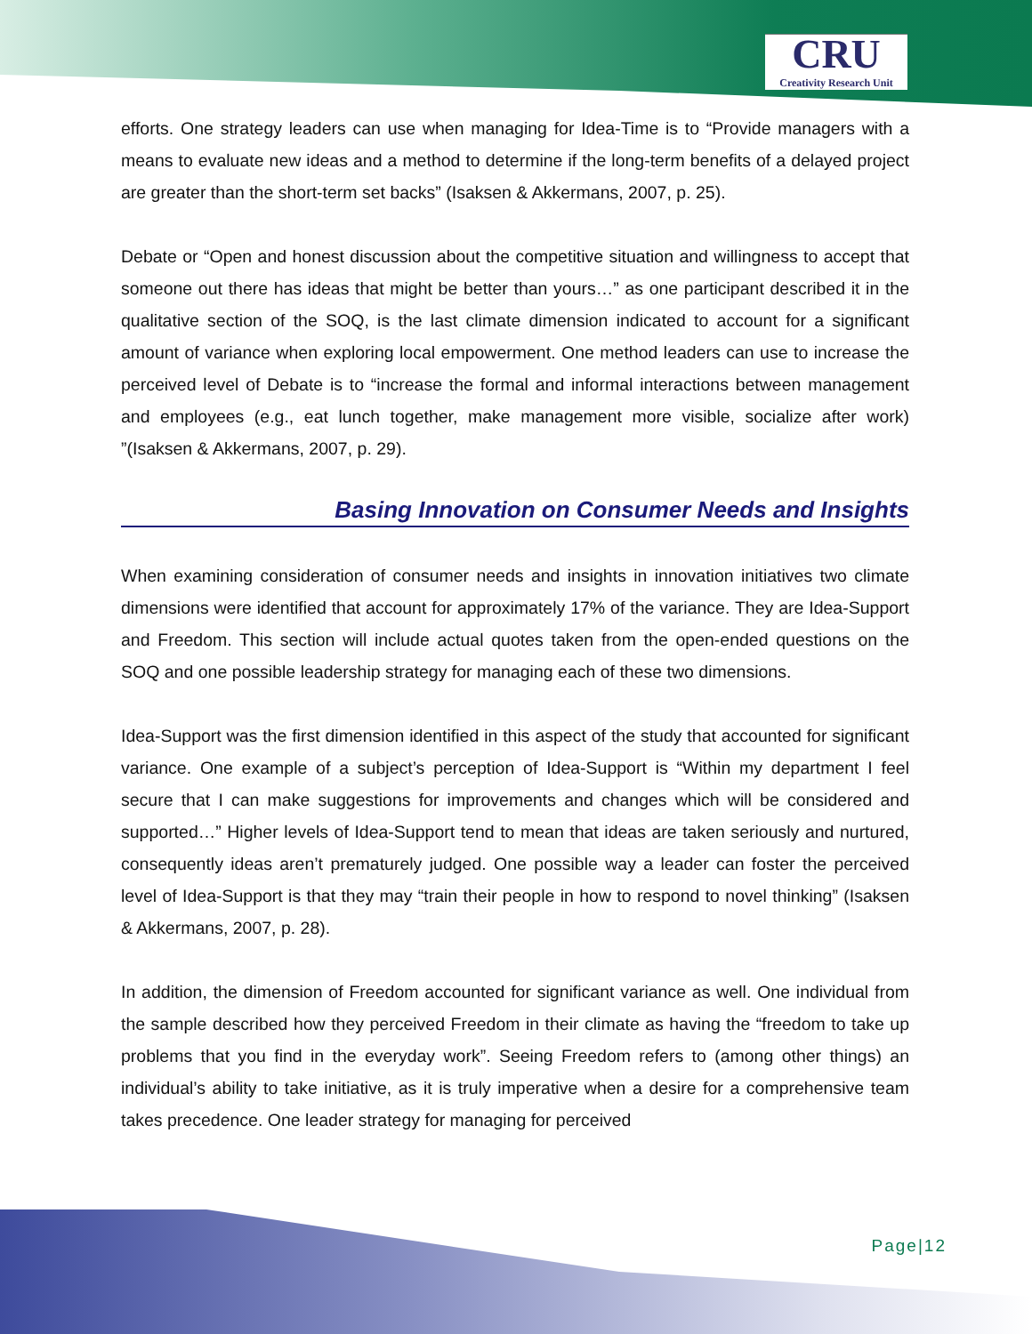CRU
Creativity Research Unit
efforts. One strategy leaders can use when managing for Idea-Time is to “Provide managers with a means to evaluate new ideas and a method to determine if the long-term benefits of a delayed project are greater than the short-term set backs” (Isaksen & Akkermans, 2007, p. 25).
Debate or “Open and honest discussion about the competitive situation and willingness to accept that someone out there has ideas that might be better than yours…” as one participant described it in the qualitative section of the SOQ, is the last climate dimension indicated to account for a significant amount of variance when exploring local empowerment. One method leaders can use to increase the perceived level of Debate is to “increase the formal and informal interactions between management and employees (e.g., eat lunch together, make management more visible, socialize after work) ”(Isaksen & Akkermans, 2007, p. 29).
Basing Innovation on Consumer Needs and Insights
When examining consideration of consumer needs and insights in innovation initiatives two climate dimensions were identified that account for approximately 17% of the variance. They are Idea-Support and Freedom. This section will include actual quotes taken from the open-ended questions on the SOQ and one possible leadership strategy for managing each of these two dimensions.
Idea-Support was the first dimension identified in this aspect of the study that accounted for significant variance. One example of a subject’s perception of Idea-Support is “Within my department I feel secure that I can make suggestions for improvements and changes which will be considered and supported…” Higher levels of Idea-Support tend to mean that ideas are taken seriously and nurtured, consequently ideas aren’t prematurely judged. One possible way a leader can foster the perceived level of Idea-Support is that they may “train their people in how to respond to novel thinking” (Isaksen & Akkermans, 2007, p. 28).
In addition, the dimension of Freedom accounted for significant variance as well. One individual from the sample described how they perceived Freedom in their climate as having the “freedom to take up problems that you find in the everyday work”. Seeing Freedom refers to (among other things) an individual’s ability to take initiative, as it is truly imperative when a desire for a comprehensive team takes precedence. One leader strategy for managing for perceived
Page|12